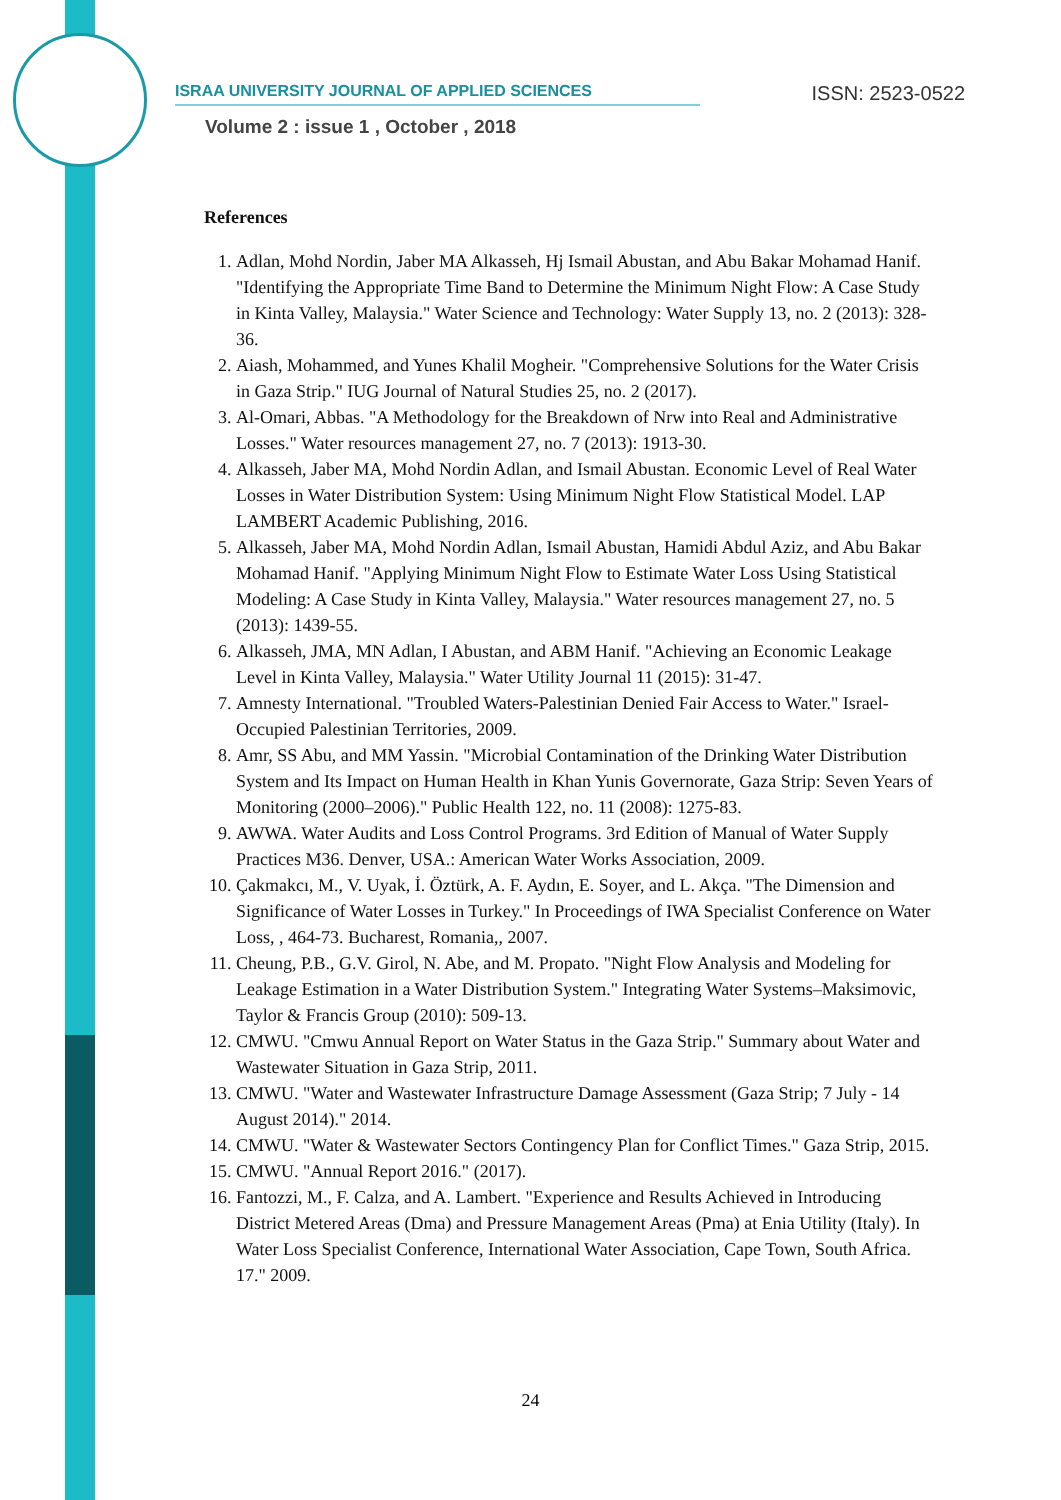ISRAA UNIVERSITY JOURNAL OF APPLIED SCIENCES ISSN: 2523-0522
Volume 2 : issue 1 , October , 2018
References
1. Adlan, Mohd Nordin, Jaber MA Alkasseh, Hj Ismail Abustan, and Abu Bakar Mohamad Hanif. "Identifying the Appropriate Time Band to Determine the Minimum Night Flow: A Case Study in Kinta Valley, Malaysia." Water Science and Technology: Water Supply 13, no. 2 (2013): 328-36.
2. Aiash, Mohammed, and Yunes Khalil Mogheir. "Comprehensive Solutions for the Water Crisis in Gaza Strip." IUG Journal of Natural Studies 25, no. 2 (2017).
3. Al-Omari, Abbas. "A Methodology for the Breakdown of Nrw into Real and Administrative Losses." Water resources management 27, no. 7 (2013): 1913-30.
4. Alkasseh, Jaber MA, Mohd Nordin Adlan, and Ismail Abustan. Economic Level of Real Water Losses in Water Distribution System: Using Minimum Night Flow Statistical Model. LAP LAMBERT Academic Publishing, 2016.
5. Alkasseh, Jaber MA, Mohd Nordin Adlan, Ismail Abustan, Hamidi Abdul Aziz, and Abu Bakar Mohamad Hanif. "Applying Minimum Night Flow to Estimate Water Loss Using Statistical Modeling: A Case Study in Kinta Valley, Malaysia." Water resources management 27, no. 5 (2013): 1439-55.
6. Alkasseh, JMA, MN Adlan, I Abustan, and ABM Hanif. "Achieving an Economic Leakage Level in Kinta Valley, Malaysia." Water Utility Journal 11 (2015): 31-47.
7. Amnesty International. "Troubled Waters-Palestinian Denied Fair Access to Water." Israel-Occupied Palestinian Territories, 2009.
8. Amr, SS Abu, and MM Yassin. "Microbial Contamination of the Drinking Water Distribution System and Its Impact on Human Health in Khan Yunis Governorate, Gaza Strip: Seven Years of Monitoring (2000–2006)." Public Health 122, no. 11 (2008): 1275-83.
9. AWWA. Water Audits and Loss Control Programs. 3rd Edition of Manual of Water Supply Practices M36. Denver, USA.: American Water Works Association, 2009.
10. Çakmakcı, M., V. Uyak, İ. Öztürk, A. F. Aydın, E. Soyer, and L. Akça. "The Dimension and Significance of Water Losses in Turkey." In Proceedings of IWA Specialist Conference on Water Loss, , 464-73. Bucharest, Romania,, 2007.
11. Cheung, P.B., G.V. Girol, N. Abe, and M. Propato. "Night Flow Analysis and Modeling for Leakage Estimation in a Water Distribution System." Integrating Water Systems–Maksimovic, Taylor & Francis Group (2010): 509-13.
12. CMWU. "Cmwu Annual Report on Water Status in the Gaza Strip." Summary about Water and Wastewater Situation in Gaza Strip, 2011.
13. CMWU. "Water and Wastewater Infrastructure Damage Assessment (Gaza Strip; 7 July - 14 August 2014)." 2014.
14. CMWU. "Water & Wastewater Sectors Contingency Plan for Conflict Times." Gaza Strip, 2015.
15. CMWU. "Annual Report 2016." (2017).
16. Fantozzi, M., F. Calza, and A. Lambert. "Experience and Results Achieved in Introducing District Metered Areas (Dma) and Pressure Management Areas (Pma) at Enia Utility (Italy). In Water Loss Specialist Conference, International Water Association, Cape Town, South Africa. 17." 2009.
24